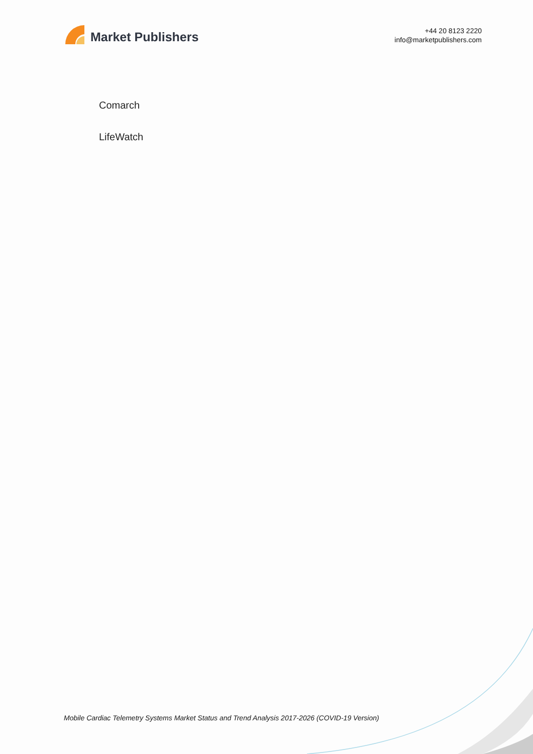Market Publishers
+44 20 8123 2220
info@marketpublishers.com
Comarch
LifeWatch
Mobile Cardiac Telemetry Systems Market Status and Trend Analysis 2017-2026 (COVID-19 Version)